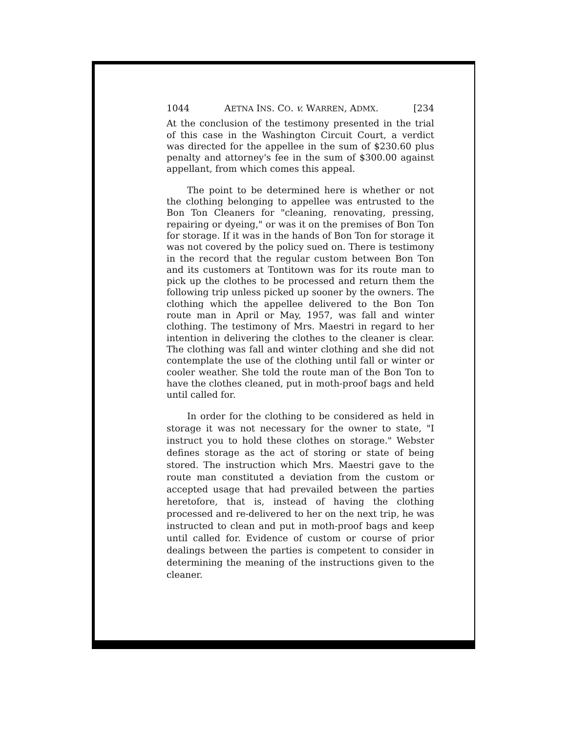1044 AETNA INS. CO. v. WARREN, ADMX. [234
At the conclusion of the testimony presented in the trial of this case in the Washington Circuit Court, a verdict was directed for the appellee in the sum of $230.60 plus penalty and attorney's fee in the sum of $300.00 against appellant, from which comes this appeal.
The point to be determined here is whether or not the clothing belonging to appellee was entrusted to the Bon Ton Cleaners for "cleaning, renovating, pressing, repairing or dyeing," or was it on the premises of Bon Ton for storage. If it was in the hands of Bon Ton for storage it was not covered by the policy sued on. There is testimony in the record that the regular custom between Bon Ton and its customers at Tontitown was for its route man to pick up the clothes to be processed and return them the following trip unless picked up sooner by the owners. The clothing which the appellee delivered to the Bon Ton route man in April or May, 1957, was fall and winter clothing. The testimony of Mrs. Maestri in regard to her intention in delivering the clothes to the cleaner is clear. The clothing was fall and winter clothing and she did not contemplate the use of the clothing until fall or winter or cooler weather. She told the route man of the Bon Ton to have the clothes cleaned, put in moth-proof bags and held until called for.
In order for the clothing to be considered as held in storage it was not necessary for the owner to state, "I instruct you to hold these clothes on storage." Webster defines storage as the act of storing or state of being stored. The instruction which Mrs. Maestri gave to the route man constituted a deviation from the custom or accepted usage that had prevailed between the parties heretofore, that is, instead of having the clothing processed and re-delivered to her on the next trip, he was instructed to clean and put in moth-proof bags and keep until called for. Evidence of custom or course of prior dealings between the parties is competent to consider in determining the meaning of the instructions given to the cleaner.